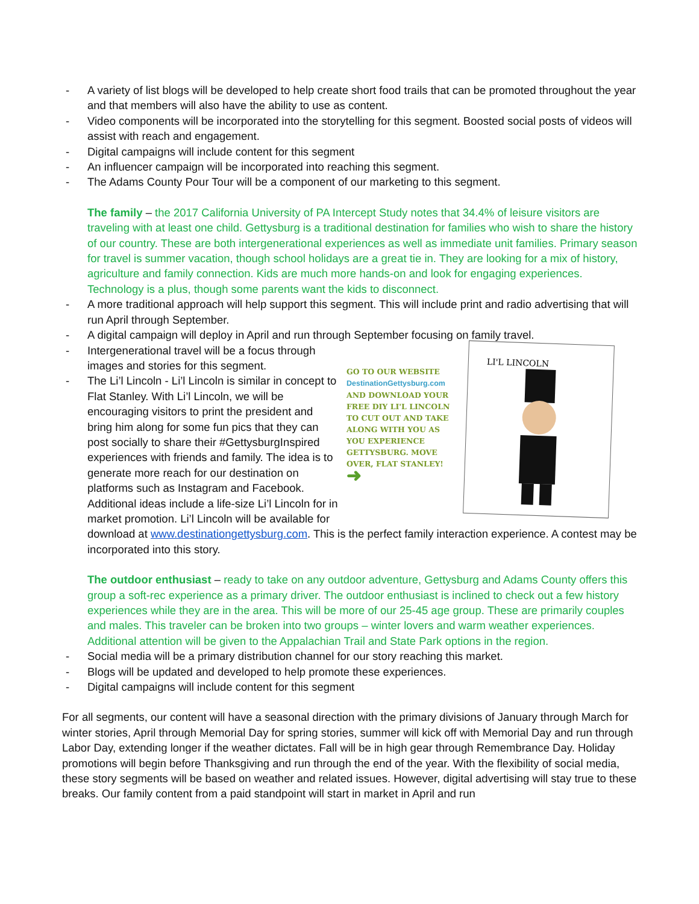- A variety of list blogs will be developed to help create short food trails that can be promoted throughout the year and that members will also have the ability to use as content.
- Video components will be incorporated into the storytelling for this segment. Boosted social posts of videos will assist with reach and engagement.
- Digital campaigns will include content for this segment
- An influencer campaign will be incorporated into reaching this segment.
- The Adams County Pour Tour will be a component of our marketing to this segment.
The family – the 2017 California University of PA Intercept Study notes that 34.4% of leisure visitors are traveling with at least one child. Gettysburg is a traditional destination for families who wish to share the history of our country. These are both intergenerational experiences as well as immediate unit families. Primary season for travel is summer vacation, though school holidays are a great tie in. They are looking for a mix of history, agriculture and family connection. Kids are much more hands-on and look for engaging experiences. Technology is a plus, though some parents want the kids to disconnect.
- A more traditional approach will help support this segment. This will include print and radio advertising that will run April through September.
- A digital campaign will deploy in April and run through September focusing on family travel.
GO TO OUR WEBSITE DestinationGettysburg.com AND DOWNLOAD YOUR FREE DIY LI'L LINCOLN TO CUT OUT AND TAKE ALONG WITH YOU AS YOU EXPERIENCE GETTYSBURG. MOVE OVER, FLAT STANLEY!
➜
LI'L LINCOLN
- Intergenerational travel will be a focus through images and stories for this segment.
- The Li’l Lincoln - Li’l Lincoln is similar in concept to Flat Stanley. With Li’l Lincoln, we will be encouraging visitors to print the president and bring him along for some fun pics that they can post socially to share their #GettysburgInspired experiences with friends and family. The idea is to generate more reach for our destination on platforms such as Instagram and Facebook. Additional ideas include a life-size Li’l Lincoln for in market promotion. Li’l Lincoln will be available for download at www.destinationgettysburg.com. This is the perfect family interaction experience. A contest may be incorporated into this story.
The outdoor enthusiast – ready to take on any outdoor adventure, Gettysburg and Adams County offers this group a soft-rec experience as a primary driver. The outdoor enthusiast is inclined to check out a few history experiences while they are in the area. This will be more of our 25-45 age group. These are primarily couples and males. This traveler can be broken into two groups – winter lovers and warm weather experiences. Additional attention will be given to the Appalachian Trail and State Park options in the region.
- Social media will be a primary distribution channel for our story reaching this market.
- Blogs will be updated and developed to help promote these experiences.
- Digital campaigns will include content for this segment
For all segments, our content will have a seasonal direction with the primary divisions of January through March for winter stories, April through Memorial Day for spring stories, summer will kick off with Memorial Day and run through Labor Day, extending longer if the weather dictates. Fall will be in high gear through Remembrance Day. Holiday promotions will begin before Thanksgiving and run through the end of the year. With the flexibility of social media, these story segments will be based on weather and related issues. However, digital advertising will stay true to these breaks. Our family content from a paid standpoint will start in market in April and run